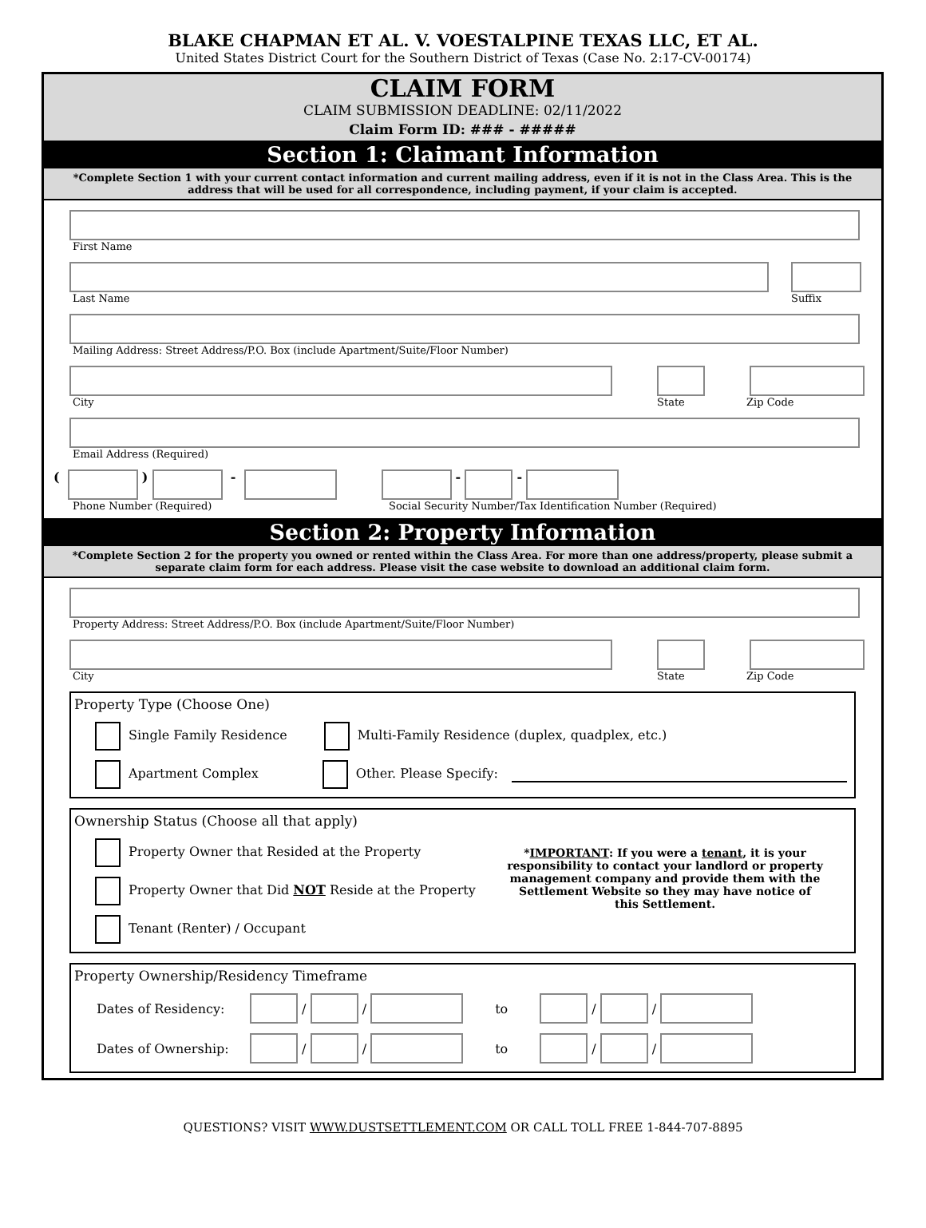BLAKE CHAPMAN ET AL. V. VOESTALPINE TEXAS LLC, ET AL.
United States District Court for the Southern District of Texas (Case No. 2:17-CV-00174)
CLAIM FORM
CLAIM SUBMISSION DEADLINE: 02/11/2022
Claim Form ID: ### - #####
Section 1: Claimant Information
*Complete Section 1 with your current contact information and current mailing address, even if it is not in the Class Area. This is the address that will be used for all correspondence, including payment, if your claim is accepted.
First Name
Last Name Suffix
Mailing Address: Street Address/P.O. Box (include Apartment/Suite/Floor Number)
City State Zip Code
Email Address (Required)
( ) - - -
Phone Number (Required) Social Security Number/Tax Identification Number (Required)
Section 2: Property Information
*Complete Section 2 for the property you owned or rented within the Class Area. For more than one address/property, please submit a separate claim form for each address. Please visit the case website to download an additional claim form.
Property Address: Street Address/P.O. Box (include Apartment/Suite/Floor Number)
City State Zip Code
Property Type (Choose One)
Single Family Residence Multi-Family Residence (duplex, quadplex, etc.)
Apartment Complex Other. Please Specify:
Ownership Status (Choose all that apply)
Property Owner that Resided at the Property
Property Owner that Did NOT Reside at the Property
Tenant (Renter) / Occupant
*IMPORTANT: If you were a tenant, it is your responsibility to contact your landlord or property management company and provide them with the Settlement Website so they may have notice of this Settlement.
Property Ownership/Residency Timeframe
Dates of Residency:
/
/
to
/
/
Dates of Ownership:
/
/
to
/
/
QUESTIONS? VISIT WWW.DUSTSETTLEMENT.COM OR CALL TOLL FREE 1-844-707-8895